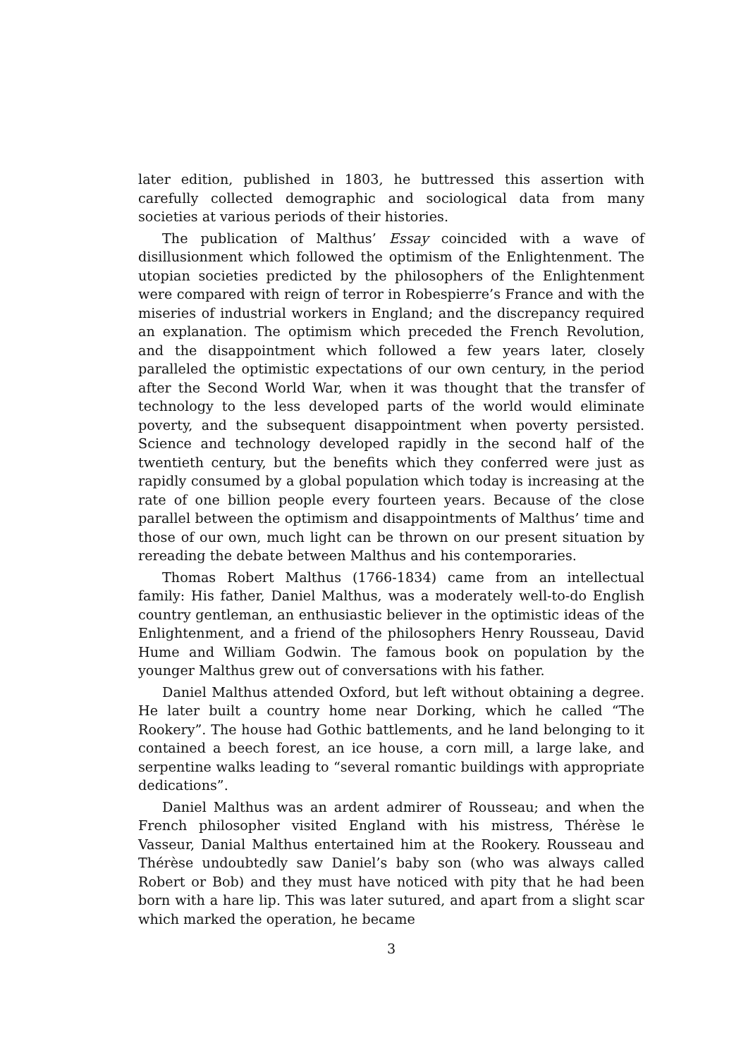later edition, published in 1803, he buttressed this assertion with carefully collected demographic and sociological data from many societies at various periods of their histories.
The publication of Malthus’ Essay coincided with a wave of disillusionment which followed the optimism of the Enlightenment. The utopian societies predicted by the philosophers of the Enlightenment were compared with reign of terror in Robespierre’s France and with the miseries of industrial workers in England; and the discrepancy required an explanation. The optimism which preceded the French Revolution, and the disappointment which followed a few years later, closely paralleled the optimistic expectations of our own century, in the period after the Second World War, when it was thought that the transfer of technology to the less developed parts of the world would eliminate poverty, and the subsequent disappointment when poverty persisted. Science and technology developed rapidly in the second half of the twentieth century, but the benefits which they conferred were just as rapidly consumed by a global population which today is increasing at the rate of one billion people every fourteen years. Because of the close parallel between the optimism and disappointments of Malthus’ time and those of our own, much light can be thrown on our present situation by rereading the debate between Malthus and his contemporaries.
Thomas Robert Malthus (1766-1834) came from an intellectual family: His father, Daniel Malthus, was a moderately well-to-do English country gentleman, an enthusiastic believer in the optimistic ideas of the Enlightenment, and a friend of the philosophers Henry Rousseau, David Hume and William Godwin. The famous book on population by the younger Malthus grew out of conversations with his father.
Daniel Malthus attended Oxford, but left without obtaining a degree. He later built a country home near Dorking, which he called “The Rookery”. The house had Gothic battlements, and he land belonging to it contained a beech forest, an ice house, a corn mill, a large lake, and serpentine walks leading to “several romantic buildings with appropriate dedications”.
Daniel Malthus was an ardent admirer of Rousseau; and when the French philosopher visited England with his mistress, Thérèse le Vasseur, Danial Malthus entertained him at the Rookery. Rousseau and Thérèse undoubtedly saw Daniel’s baby son (who was always called Robert or Bob) and they must have noticed with pity that he had been born with a hare lip. This was later sutured, and apart from a slight scar which marked the operation, he became
3